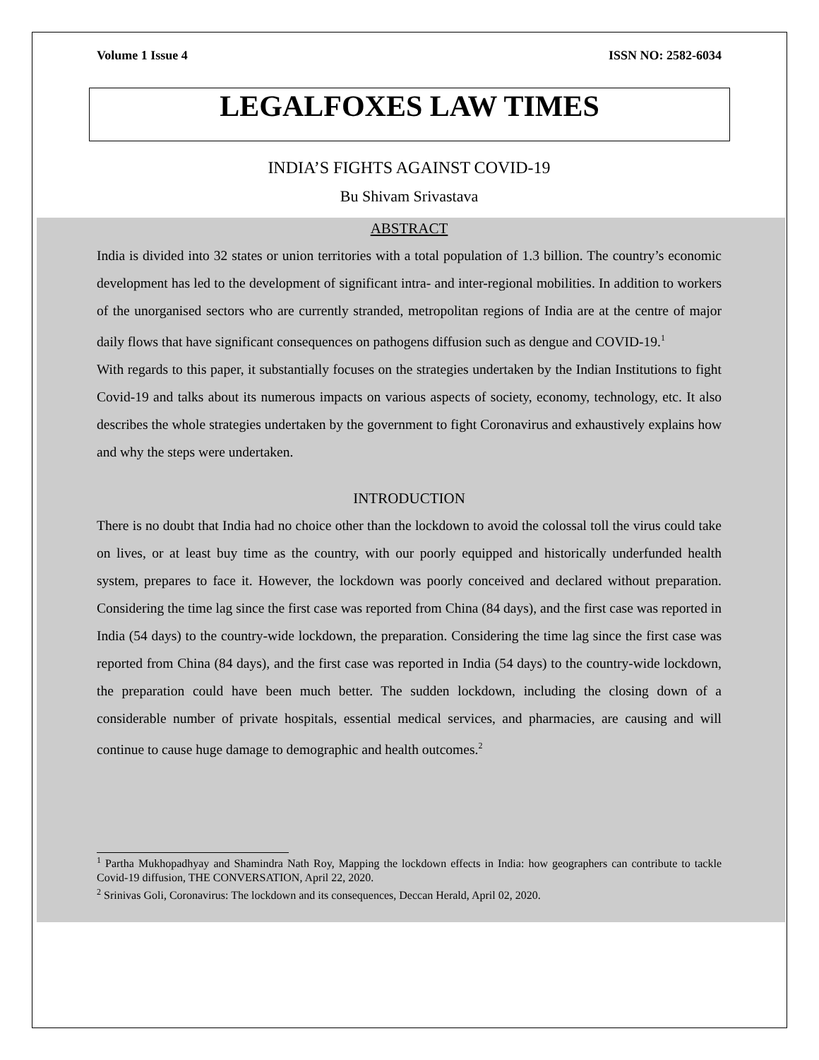Volume 1 Issue 4 ISSN NO: 2582-6034
LEGALFOXES LAW TIMES
INDIA’S FIGHTS AGAINST COVID-19
Bu Shivam Srivastava
ABSTRACT
India is divided into 32 states or union territories with a total population of 1.3 billion. The country’s economic development has led to the development of significant intra- and inter-regional mobilities. In addition to workers of the unorganised sectors who are currently stranded, metropolitan regions of India are at the centre of major daily flows that have significant consequences on pathogens diffusion such as dengue and COVID-19.<sup>1</sup>
With regards to this paper, it substantially focuses on the strategies undertaken by the Indian Institutions to fight Covid-19 and talks about its numerous impacts on various aspects of society, economy, technology, etc. It also describes the whole strategies undertaken by the government to fight Coronavirus and exhaustively explains how and why the steps were undertaken.
INTRODUCTION
There is no doubt that India had no choice other than the lockdown to avoid the colossal toll the virus could take on lives, or at least buy time as the country, with our poorly equipped and historically underfunded health system, prepares to face it. However, the lockdown was poorly conceived and declared without preparation. Considering the time lag since the first case was reported from China (84 days), and the first case was reported in India (54 days) to the country-wide lockdown, the preparation. Considering the time lag since the first case was reported from China (84 days), and the first case was reported in India (54 days) to the country-wide lockdown, the preparation could have been much better. The sudden lockdown, including the closing down of a considerable number of private hospitals, essential medical services, and pharmacies, are causing and will continue to cause huge damage to demographic and health outcomes.<sup>2</sup>
<sup>1</sup> Partha Mukhopadhyay and Shamindra Nath Roy, Mapping the lockdown effects in India: how geographers can contribute to tackle Covid-19 diffusion, THE CONVERSATION, April 22, 2020.
<sup>2</sup> Srinivas Goli, Coronavirus: The lockdown and its consequences, Deccan Herald, April 02, 2020.